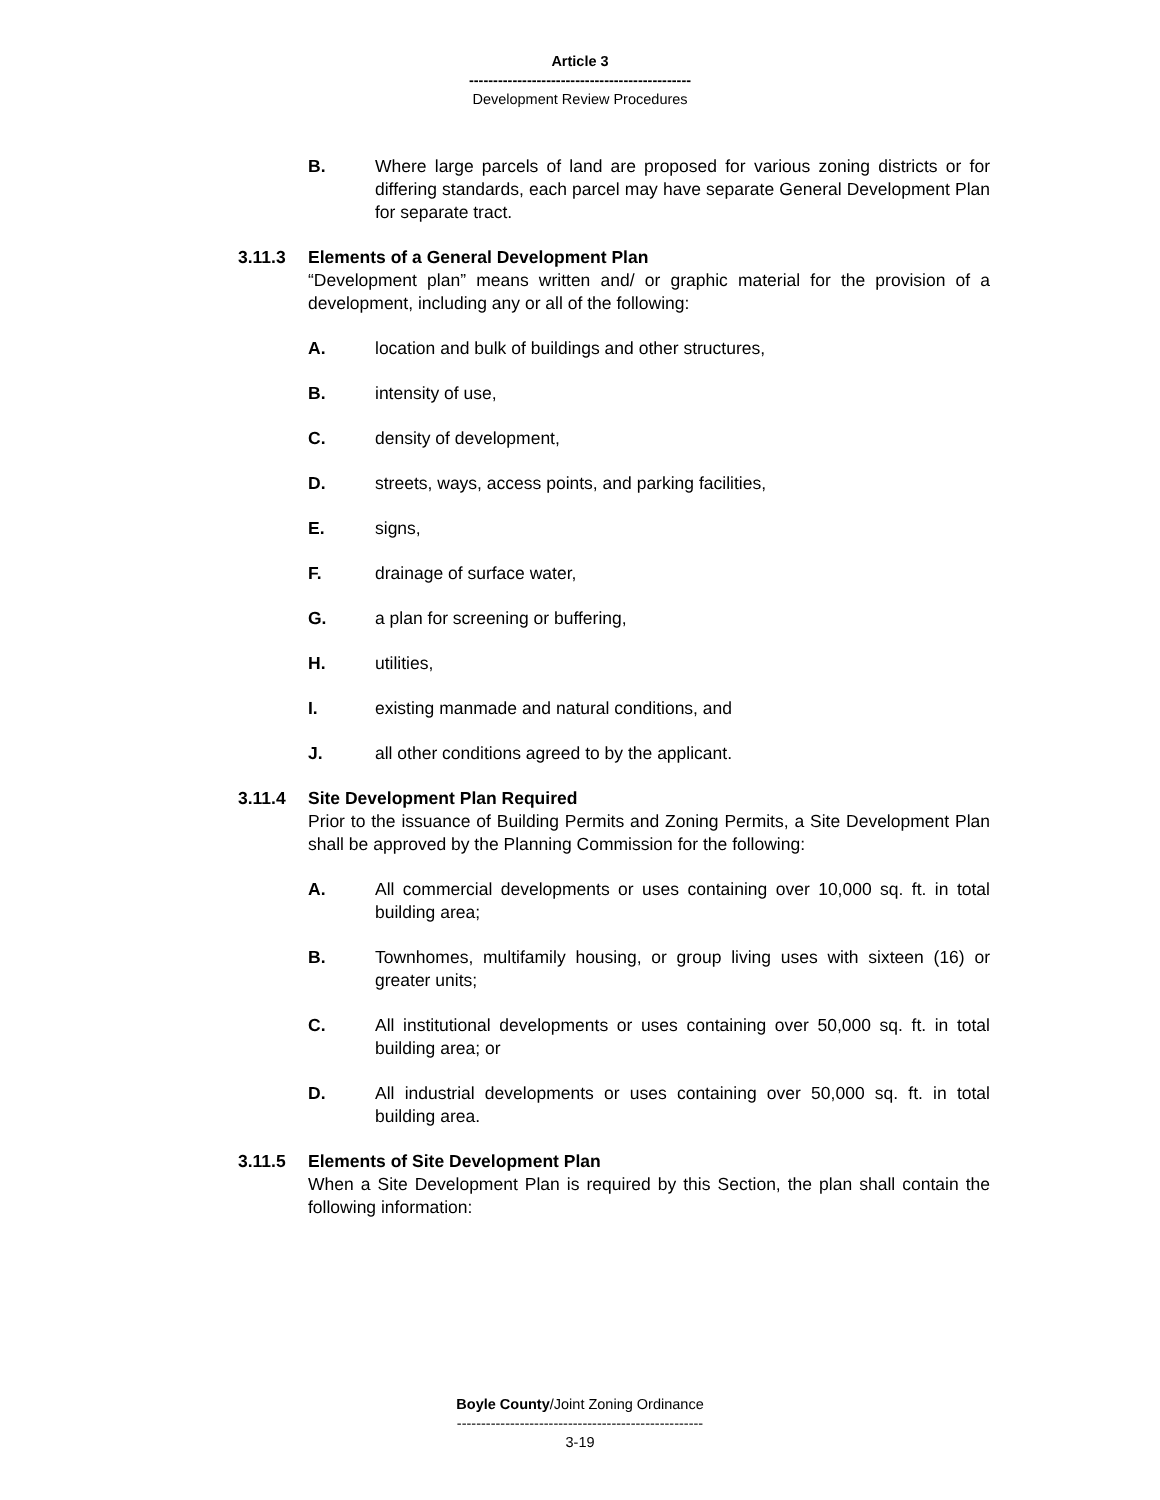Article 3
----------------------------------------------
Development Review Procedures
B. Where large parcels of land are proposed for various zoning districts or for differing standards, each parcel may have separate General Development Plan for separate tract.
3.11.3 Elements of a General Development Plan
“Development plan” means written and/ or graphic material for the provision of a development, including any or all of the following:
A. location and bulk of buildings and other structures,
B. intensity of use,
C. density of development,
D. streets, ways, access points, and parking facilities,
E. signs,
F. drainage of surface water,
G. a plan for screening or buffering,
H. utilities,
I. existing manmade and natural conditions, and
J. all other conditions agreed to by the applicant.
3.11.4 Site Development Plan Required
Prior to the issuance of Building Permits and Zoning Permits, a Site Development Plan shall be approved by the Planning Commission for the following:
A. All commercial developments or uses containing over 10,000 sq. ft. in total building area;
B. Townhomes, multifamily housing, or group living uses with sixteen (16) or greater units;
C. All institutional developments or uses containing over 50,000 sq. ft. in total building area; or
D. All industrial developments or uses containing over 50,000 sq. ft. in total building area.
3.11.5 Elements of Site Development Plan
When a Site Development Plan is required by this Section, the plan shall contain the following information:
Boyle County/Joint Zoning Ordinance
---------------------------------------------------
3-19